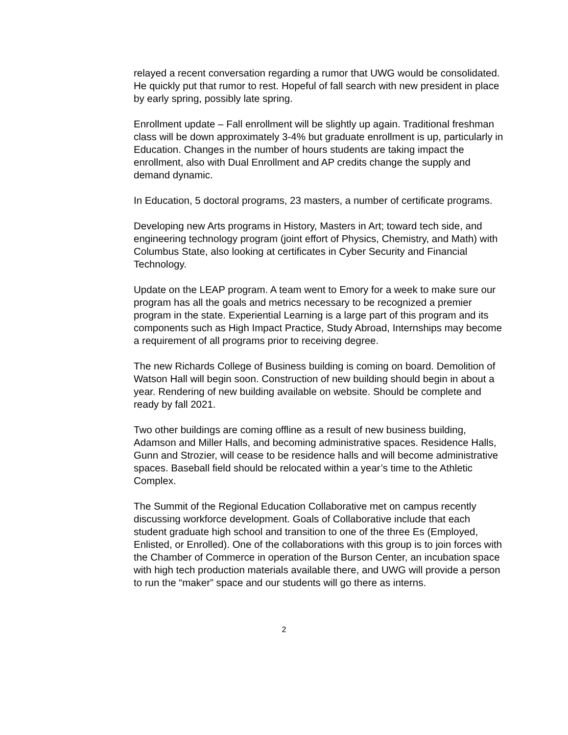relayed a recent conversation regarding a rumor that UWG would be consolidated. He quickly put that rumor to rest. Hopeful of fall search with new president in place by early spring, possibly late spring.
Enrollment update – Fall enrollment will be slightly up again. Traditional freshman class will be down approximately 3-4% but graduate enrollment is up, particularly in Education. Changes in the number of hours students are taking impact the enrollment, also with Dual Enrollment and AP credits change the supply and demand dynamic.
In Education, 5 doctoral programs, 23 masters, a number of certificate programs.
Developing new Arts programs in History, Masters in Art; toward tech side, and engineering technology program (joint effort of Physics, Chemistry, and Math) with Columbus State, also looking at certificates in Cyber Security and Financial Technology.
Update on the LEAP program. A team went to Emory for a week to make sure our program has all the goals and metrics necessary to be recognized a premier program in the state. Experiential Learning is a large part of this program and its components such as High Impact Practice, Study Abroad, Internships may become a requirement of all programs prior to receiving degree.
The new Richards College of Business building is coming on board. Demolition of Watson Hall will begin soon. Construction of new building should begin in about a year. Rendering of new building available on website. Should be complete and ready by fall 2021.
Two other buildings are coming offline as a result of new business building, Adamson and Miller Halls, and becoming administrative spaces. Residence Halls, Gunn and Strozier, will cease to be residence halls and will become administrative spaces. Baseball field should be relocated within a year’s time to the Athletic Complex.
The Summit of the Regional Education Collaborative met on campus recently discussing workforce development. Goals of Collaborative include that each student graduate high school and transition to one of the three Es (Employed, Enlisted, or Enrolled). One of the collaborations with this group is to join forces with the Chamber of Commerce in operation of the Burson Center, an incubation space with high tech production materials available there, and UWG will provide a person to run the “maker” space and our students will go there as interns.
2